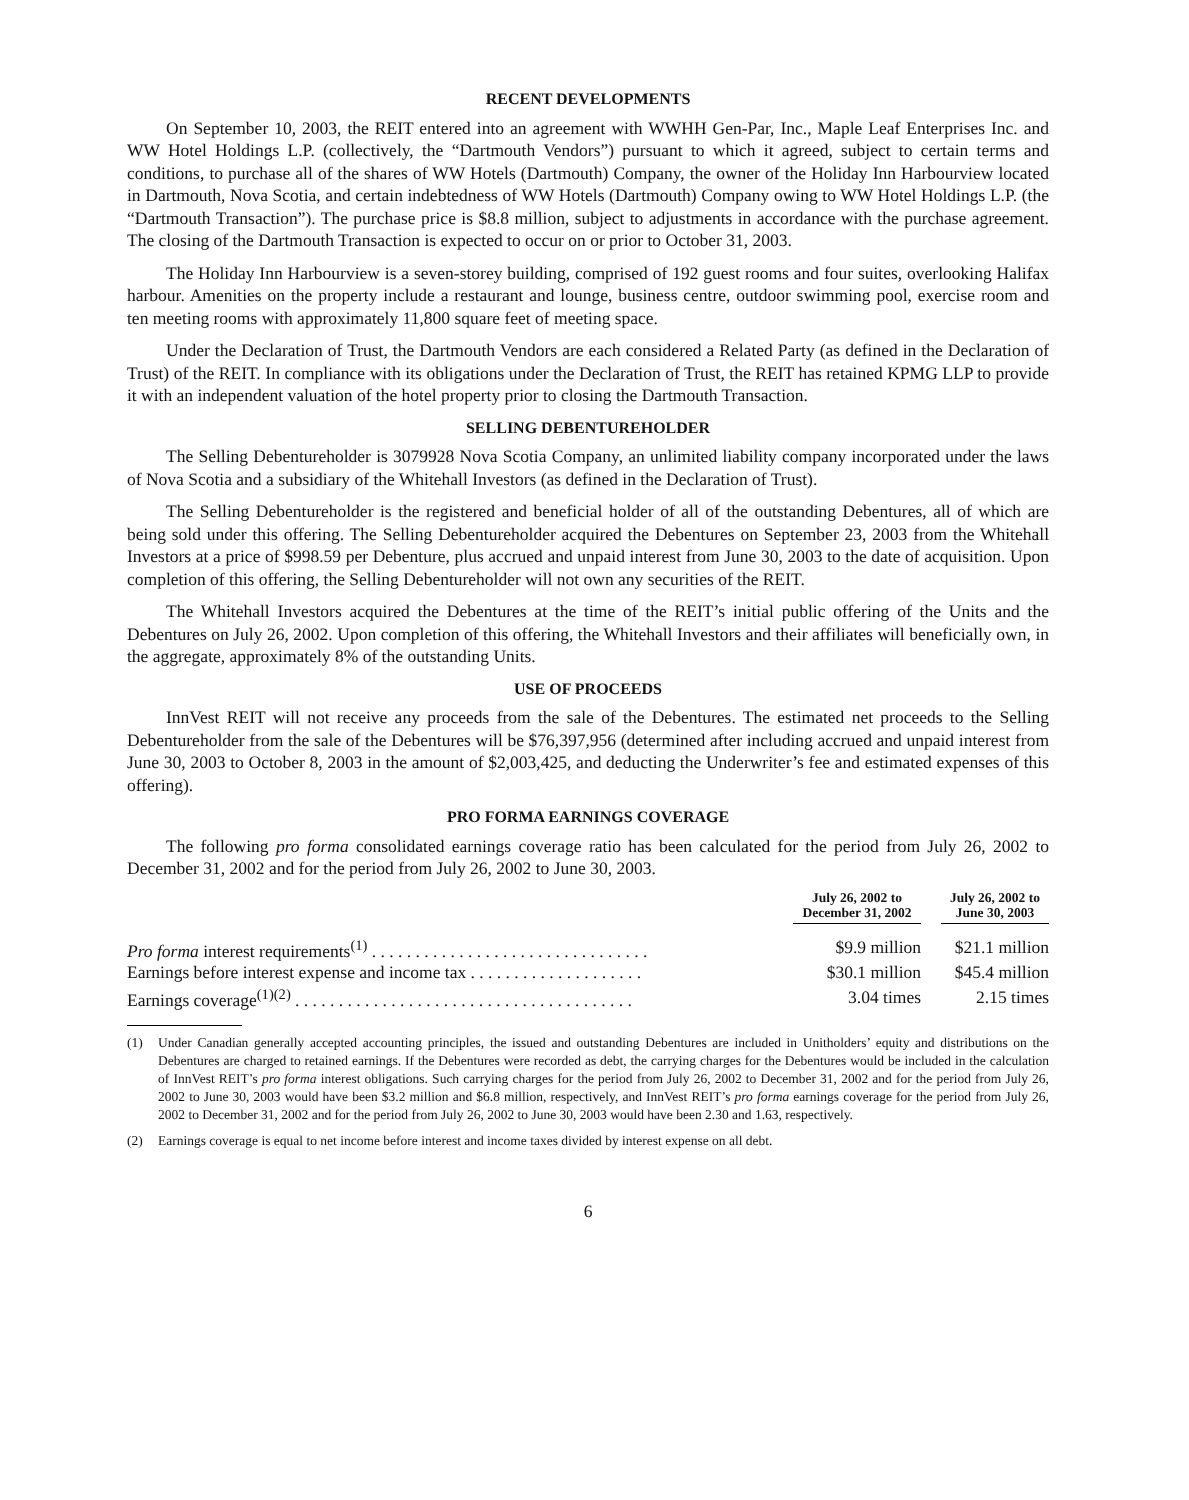RECENT DEVELOPMENTS
On September 10, 2003, the REIT entered into an agreement with WWHH Gen-Par, Inc., Maple Leaf Enterprises Inc. and WW Hotel Holdings L.P. (collectively, the “Dartmouth Vendors”) pursuant to which it agreed, subject to certain terms and conditions, to purchase all of the shares of WW Hotels (Dartmouth) Company, the owner of the Holiday Inn Harbourview located in Dartmouth, Nova Scotia, and certain indebtedness of WW Hotels (Dartmouth) Company owing to WW Hotel Holdings L.P. (the “Dartmouth Transaction”). The purchase price is $8.8 million, subject to adjustments in accordance with the purchase agreement. The closing of the Dartmouth Transaction is expected to occur on or prior to October 31, 2003.
The Holiday Inn Harbourview is a seven-storey building, comprised of 192 guest rooms and four suites, overlooking Halifax harbour. Amenities on the property include a restaurant and lounge, business centre, outdoor swimming pool, exercise room and ten meeting rooms with approximately 11,800 square feet of meeting space.
Under the Declaration of Trust, the Dartmouth Vendors are each considered a Related Party (as defined in the Declaration of Trust) of the REIT. In compliance with its obligations under the Declaration of Trust, the REIT has retained KPMG LLP to provide it with an independent valuation of the hotel property prior to closing the Dartmouth Transaction.
SELLING DEBENTUREHOLDER
The Selling Debentureholder is 3079928 Nova Scotia Company, an unlimited liability company incorporated under the laws of Nova Scotia and a subsidiary of the Whitehall Investors (as defined in the Declaration of Trust).
The Selling Debentureholder is the registered and beneficial holder of all of the outstanding Debentures, all of which are being sold under this offering. The Selling Debentureholder acquired the Debentures on September 23, 2003 from the Whitehall Investors at a price of $998.59 per Debenture, plus accrued and unpaid interest from June 30, 2003 to the date of acquisition. Upon completion of this offering, the Selling Debentureholder will not own any securities of the REIT.
The Whitehall Investors acquired the Debentures at the time of the REIT’s initial public offering of the Units and the Debentures on July 26, 2002. Upon completion of this offering, the Whitehall Investors and their affiliates will beneficially own, in the aggregate, approximately 8% of the outstanding Units.
USE OF PROCEEDS
InnVest REIT will not receive any proceeds from the sale of the Debentures. The estimated net proceeds to the Selling Debentureholder from the sale of the Debentures will be $76,397,956 (determined after including accrued and unpaid interest from June 30, 2003 to October 8, 2003 in the amount of $2,003,425, and deducting the Underwriter’s fee and estimated expenses of this offering).
PRO FORMA EARNINGS COVERAGE
The following pro forma consolidated earnings coverage ratio has been calculated for the period from July 26, 2002 to December 31, 2002 and for the period from July 26, 2002 to June 30, 2003.
| | July 26, 2002 to December 31, 2002 | | July 26, 2002 to June 30, 2003 |
| --- | --- | --- | --- |
| Pro forma interest requirements<sup>(1)</sup> . . . . . . . . . . . . . . . . . . . . . . . . . . . . . . . . | $9.9 million | | $21.1 million |
| Earnings before interest expense and income tax . . . . . . . . . . . . . . . . . . . . | $30.1 million | | $45.4 million |
| Earnings coverage<sup>(1)(2)</sup> . . . . . . . . . . . . . . . . . . . . . . . . . . . . . . . . . . . . . . . | 3.04 times | | 2.15 times |
(1) Under Canadian generally accepted accounting principles, the issued and outstanding Debentures are included in Unitholders’ equity and distributions on the Debentures are charged to retained earnings. If the Debentures were recorded as debt, the carrying charges for the Debentures would be included in the calculation of InnVest REIT’s pro forma interest obligations. Such carrying charges for the period from July 26, 2002 to December 31, 2002 and for the period from July 26, 2002 to June 30, 2003 would have been $3.2 million and $6.8 million, respectively, and InnVest REIT’s pro forma earnings coverage for the period from July 26, 2002 to December 31, 2002 and for the period from July 26, 2002 to June 30, 2003 would have been 2.30 and 1.63, respectively.
(2) Earnings coverage is equal to net income before interest and income taxes divided by interest expense on all debt.
6